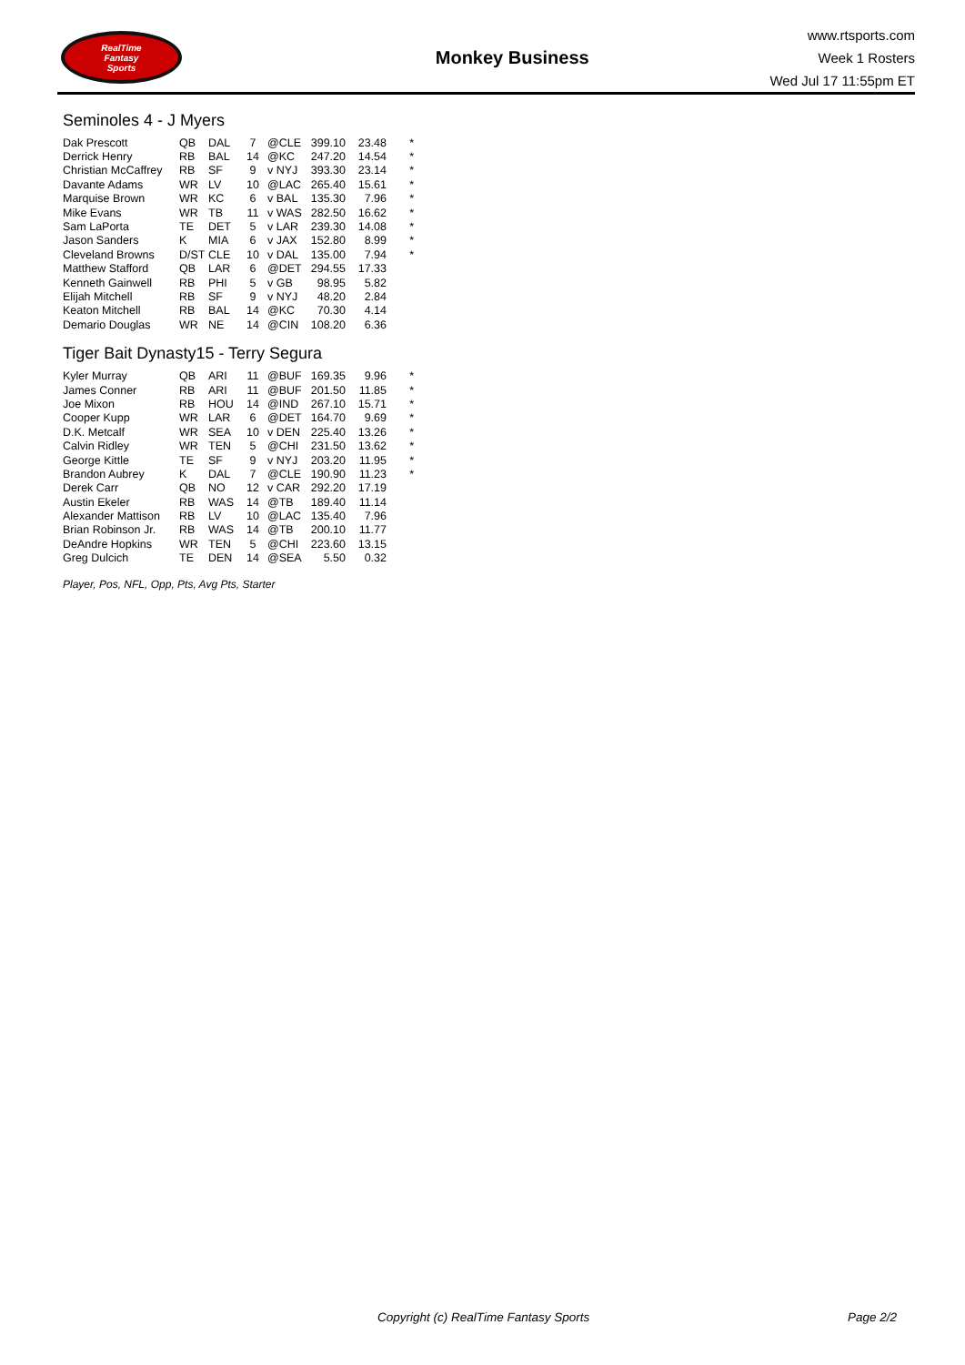RealTime
Fantasy
Sports
Monkey Business
www.rtsports.com
Week 1 Rosters
Wed Jul 17 11:55pm ET
Seminoles 4 - J Myers
| Dak Prescott | QB | DAL | 7 | @CLE | 399.10 | 23.48 | * |
| Derrick Henry | RB | BAL | 14 | @KC | 247.20 | 14.54 | * |
| Christian McCaffrey | RB | SF | 9 | v NYJ | 393.30 | 23.14 | * |
| Davante Adams | WR | LV | 10 | @LAC | 265.40 | 15.61 | * |
| Marquise Brown | WR | KC | 6 | v BAL | 135.30 | 7.96 | * |
| Mike Evans | WR | TB | 11 | v WAS | 282.50 | 16.62 | * |
| Sam LaPorta | TE | DET | 5 | v LAR | 239.30 | 14.08 | * |
| Jason Sanders | K | MIA | 6 | v JAX | 152.80 | 8.99 | * |
| Cleveland Browns | D/ST | CLE | 10 | v DAL | 135.00 | 7.94 | * |
| Matthew Stafford | QB | LAR | 6 | @DET | 294.55 | 17.33 | |
| Kenneth Gainwell | RB | PHI | 5 | v GB | 98.95 | 5.82 | |
| Elijah Mitchell | RB | SF | 9 | v NYJ | 48.20 | 2.84 | |
| Keaton Mitchell | RB | BAL | 14 | @KC | 70.30 | 4.14 | |
| Demario Douglas | WR | NE | 14 | @CIN | 108.20 | 6.36 | |
Tiger Bait Dynasty15 - Terry Segura
| Kyler Murray | QB | ARI | 11 | @BUF | 169.35 | 9.96 | * |
| James Conner | RB | ARI | 11 | @BUF | 201.50 | 11.85 | * |
| Joe Mixon | RB | HOU | 14 | @IND | 267.10 | 15.71 | * |
| Cooper Kupp | WR | LAR | 6 | @DET | 164.70 | 9.69 | * |
| D.K. Metcalf | WR | SEA | 10 | v DEN | 225.40 | 13.26 | * |
| Calvin Ridley | WR | TEN | 5 | @CHI | 231.50 | 13.62 | * |
| George Kittle | TE | SF | 9 | v NYJ | 203.20 | 11.95 | * |
| Brandon Aubrey | K | DAL | 7 | @CLE | 190.90 | 11.23 | * |
| Derek Carr | QB | NO | 12 | v CAR | 292.20 | 17.19 | |
| Austin Ekeler | RB | WAS | 14 | @TB | 189.40 | 11.14 | |
| Alexander Mattison | RB | LV | 10 | @LAC | 135.40 | 7.96 | |
| Brian Robinson Jr. | RB | WAS | 14 | @TB | 200.10 | 11.77 | |
| DeAndre Hopkins | WR | TEN | 5 | @CHI | 223.60 | 13.15 | |
| Greg Dulcich | TE | DEN | 14 | @SEA | 5.50 | 0.32 | |
Player, Pos, NFL, Opp, Pts, Avg Pts, Starter
Copyright (c) RealTime Fantasy Sports Page 2/2